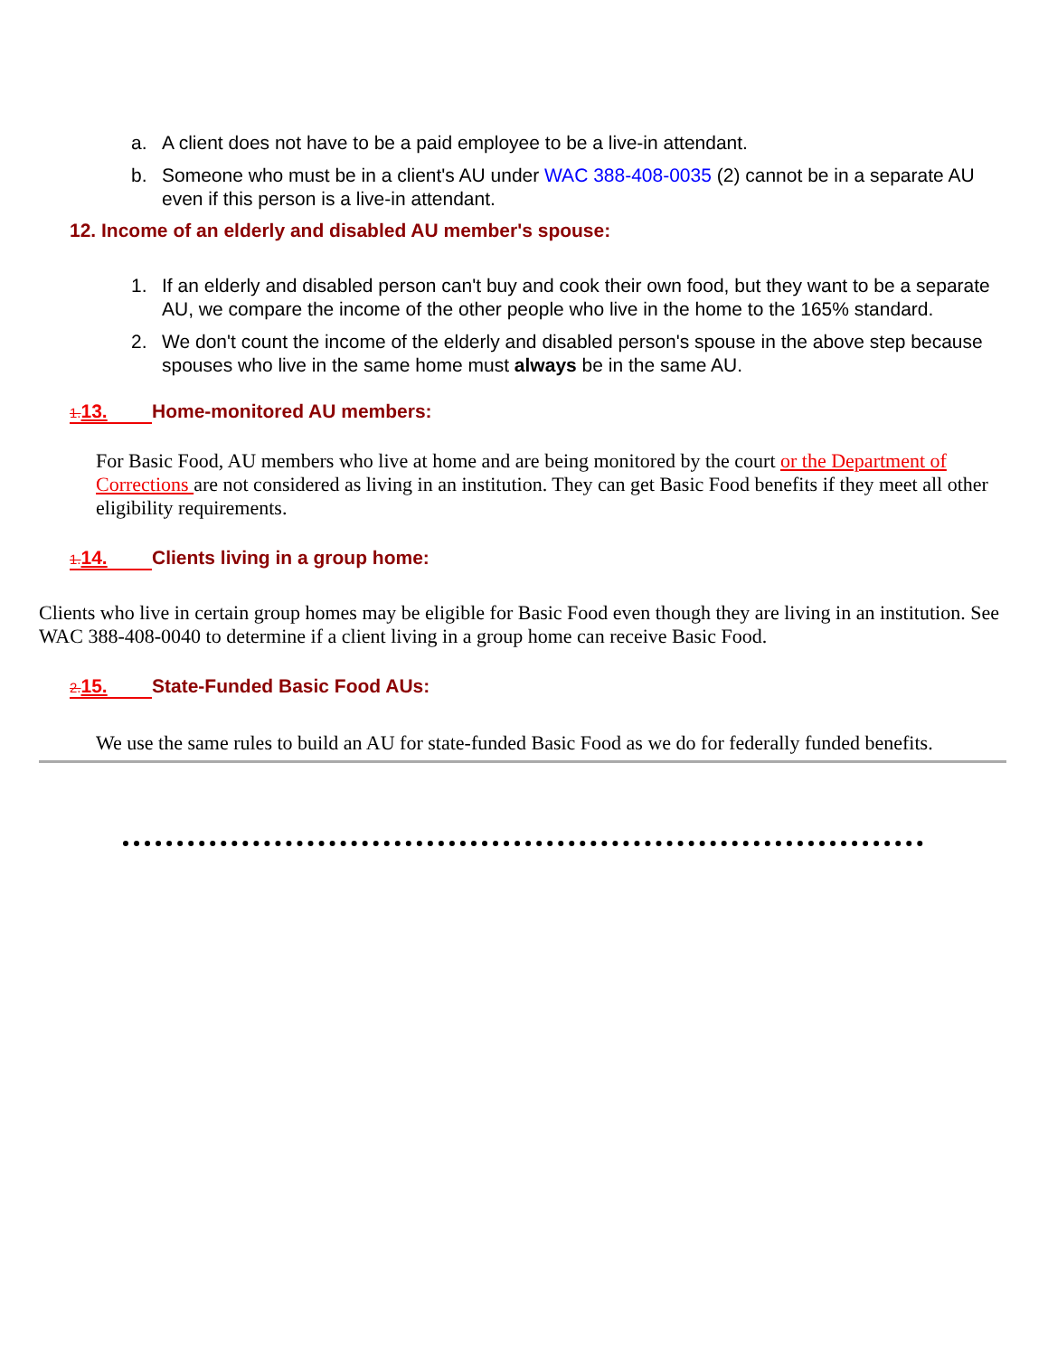a. A client does not have to be a paid employee to be a live-in attendant.
b. Someone who must be in a client's AU under WAC 388-408-0035 (2) cannot be in a separate AU even if this person is a live-in attendant.
12. Income of an elderly and disabled AU member's spouse:
1. If an elderly and disabled person can't buy and cook their own food, but they want to be a separate AU, we compare the income of the other people who live in the home to the 165% standard.
2. We don't count the income of the elderly and disabled person's spouse in the above step because spouses who live in the same home must always be in the same AU.
1. 13. Home-monitored AU members:
For Basic Food, AU members who live at home and are being monitored by the court or the Department of Corrections are not considered as living in an institution. They can get Basic Food benefits if they meet all other eligibility requirements.
1. 14. Clients living in a group home:
Clients who live in certain group homes may be eligible for Basic Food even though they are living in an institution. See WAC 388-408-0040 to determine if a client living in a group home can receive Basic Food.
2. 15. State-Funded Basic Food AUs:
We use the same rules to build an AU for state-funded Basic Food as we do for federally funded benefits.